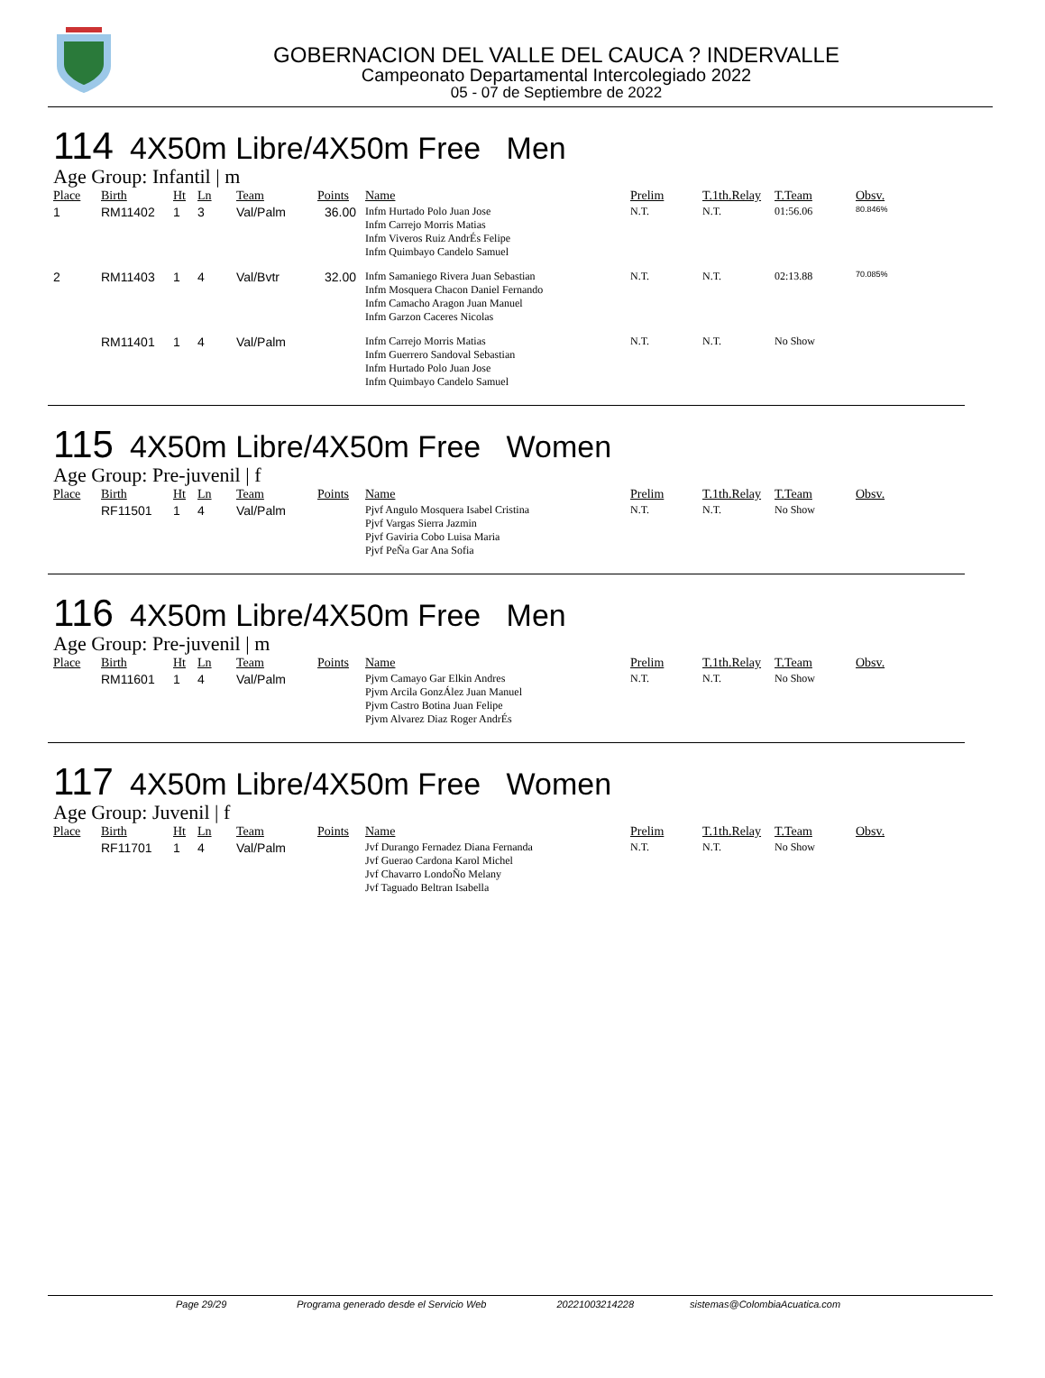GOBERNACION DEL VALLE DEL CAUCA ? INDERVALLE
Campeonato Departamental Intercolegiado 2022
05 - 07 de Septiembre de 2022
114 4X50m Libre/4X50m Free Men
Age Group: Infantil | m
| Place | Birth | Ht | Ln | Team | Points | Name | Prelim | T.1th.Relay | T.Team | Obsv. |
| --- | --- | --- | --- | --- | --- | --- | --- | --- | --- | --- |
| 1 | RM11402 | 1 | 3 | Val/Palm | 36.00 | Infm Hurtado Polo Juan Jose Infm Carrejo Morris Matias Infm Viveros Ruiz AndrÉs Felipe Infm Quimbayo Candelo Samuel | N.T. | N.T. | 01:56.06 | 80.846% |
| 2 | RM11403 | 1 | 4 | Val/Bvtr | 32.00 | Infm Samaniego Rivera Juan Sebastian Infm Mosquera Chacon Daniel Fernando Infm Camacho Aragon Juan Manuel Infm Garzon Caceres Nicolas | N.T. | N.T. | 02:13.88 | 70.085% |
| | RM11401 | 1 | 4 | Val/Palm | | Infm Carrejo Morris Matias Infm Guerrero Sandoval Sebastian Infm Hurtado Polo Juan Jose Infm Quimbayo Candelo Samuel | N.T. | N.T. | No Show | |
115 4X50m Libre/4X50m Free Women
Age Group: Pre-juvenil | f
| Place | Birth | Ht | Ln | Team | Points | Name | Prelim | T.1th.Relay | T.Team | Obsv. |
| --- | --- | --- | --- | --- | --- | --- | --- | --- | --- | --- |
| | RF11501 | 1 | 4 | Val/Palm | | Pjvf Angulo Mosquera Isabel Cristina Pjvf Vargas Sierra Jazmin Pjvf Gaviria Cobo Luisa Maria Pjvf PeÑa Gar Ana Sofia | N.T. | N.T. | No Show | |
116 4X50m Libre/4X50m Free Men
Age Group: Pre-juvenil | m
| Place | Birth | Ht | Ln | Team | Points | Name | Prelim | T.1th.Relay | T.Team | Obsv. |
| --- | --- | --- | --- | --- | --- | --- | --- | --- | --- | --- |
| | RM11601 | 1 | 4 | Val/Palm | | Pjvm Camayo Gar Elkin Andres Pjvm Arcila GonzÁlez Juan Manuel Pjvm Castro Botina Juan Felipe Pjvm Alvarez Diaz Roger AndrÉs | N.T. | N.T. | No Show | |
117 4X50m Libre/4X50m Free Women
Age Group: Juvenil | f
| Place | Birth | Ht | Ln | Team | Points | Name | Prelim | T.1th.Relay | T.Team | Obsv. |
| --- | --- | --- | --- | --- | --- | --- | --- | --- | --- | --- |
| | RF11701 | 1 | 4 | Val/Palm | | Jvf Durango Fernadez Diana Fernanda Jvf Guerao Cardona Karol Michel Jvf Chavarro LondoÑo Melany Jvf Taguado Beltran Isabella | N.T. | N.T. | No Show | |
Page 29/29 Programa generado desde el Servicio Web 20221003214228 sistemas@ColombiaAcuatica.com